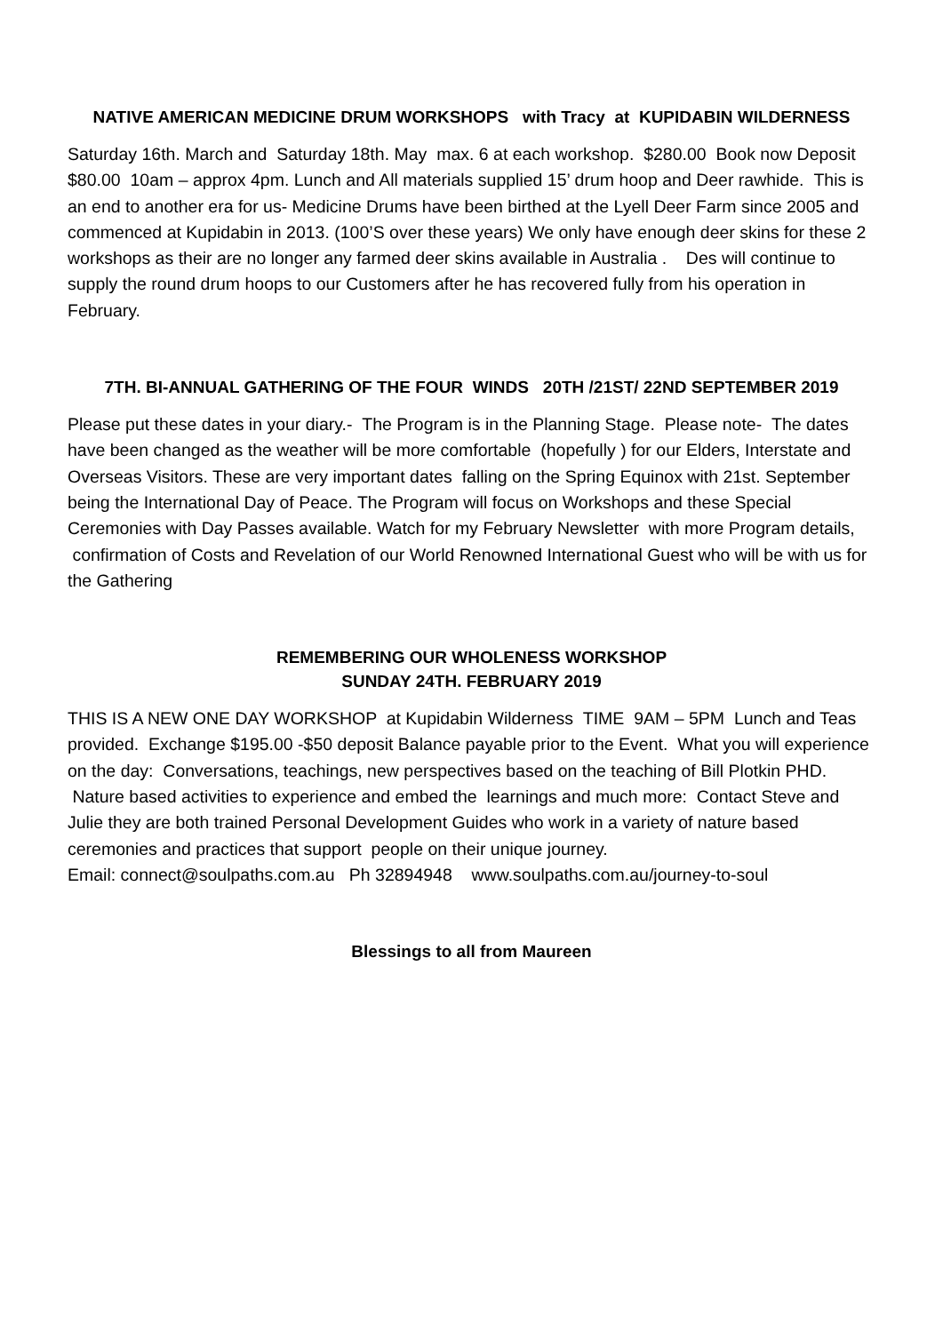NATIVE AMERICAN MEDICINE DRUM WORKSHOPS with Tracy at KUPIDABIN WILDERNESS
Saturday 16th. March and Saturday 18th. May max. 6 at each workshop. $280.00 Book now Deposit $80.00 10am – approx 4pm. Lunch and All materials supplied 15’ drum hoop and Deer rawhide. This is an end to another era for us- Medicine Drums have been birthed at the Lyell Deer Farm since 2005 and commenced at Kupidabin in 2013. (100’S over these years) We only have enough deer skins for these 2 workshops as their are no longer any farmed deer skins available in Australia . Des will continue to supply the round drum hoops to our Customers after he has recovered fully from his operation in February.
7TH. BI-ANNUAL GATHERING OF THE FOUR WINDS 20TH /21ST/ 22ND SEPTEMBER 2019
Please put these dates in your diary.- The Program is in the Planning Stage. Please note- The dates have been changed as the weather will be more comfortable (hopefully ) for our Elders, Interstate and Overseas Visitors. These are very important dates falling on the Spring Equinox with 21st. September being the International Day of Peace. The Program will focus on Workshops and these Special Ceremonies with Day Passes available. Watch for my February Newsletter with more Program details, confirmation of Costs and Revelation of our World Renowned International Guest who will be with us for the Gathering
REMEMBERING OUR WHOLENESS WORKSHOP
SUNDAY 24TH. FEBRUARY 2019
THIS IS A NEW ONE DAY WORKSHOP at Kupidabin Wilderness TIME 9AM – 5PM Lunch and Teas provided. Exchange $195.00 -$50 deposit Balance payable prior to the Event. What you will experience on the day: Conversations, teachings, new perspectives based on the teaching of Bill Plotkin PHD. Nature based activities to experience and embed the learnings and much more: Contact Steve and Julie they are both trained Personal Development Guides who work in a variety of nature based ceremonies and practices that support people on their unique journey.
Email: connect@soulpaths.com.au Ph 32894948 www.soulpaths.com.au/journey-to-soul
Blessings to all from Maureen